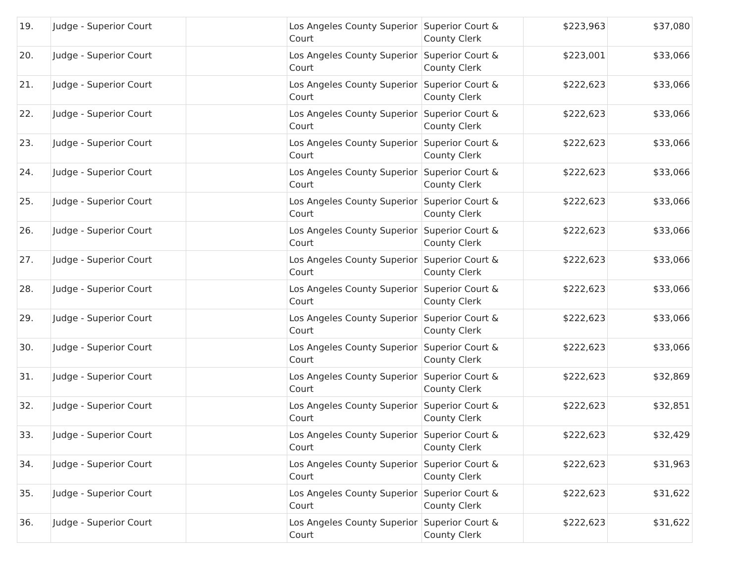| 19. | Judge - Superior Court | | Los Angeles County Superior Court | Superior Court & County Clerk | $223,963 | $37,080 |
| 20. | Judge - Superior Court | | Los Angeles County Superior Court | Superior Court & County Clerk | $223,001 | $33,066 |
| 21. | Judge - Superior Court | | Los Angeles County Superior Court | Superior Court & County Clerk | $222,623 | $33,066 |
| 22. | Judge - Superior Court | | Los Angeles County Superior Court | Superior Court & County Clerk | $222,623 | $33,066 |
| 23. | Judge - Superior Court | | Los Angeles County Superior Court | Superior Court & County Clerk | $222,623 | $33,066 |
| 24. | Judge - Superior Court | | Los Angeles County Superior Court | Superior Court & County Clerk | $222,623 | $33,066 |
| 25. | Judge - Superior Court | | Los Angeles County Superior Court | Superior Court & County Clerk | $222,623 | $33,066 |
| 26. | Judge - Superior Court | | Los Angeles County Superior Court | Superior Court & County Clerk | $222,623 | $33,066 |
| 27. | Judge - Superior Court | | Los Angeles County Superior Court | Superior Court & County Clerk | $222,623 | $33,066 |
| 28. | Judge - Superior Court | | Los Angeles County Superior Court | Superior Court & County Clerk | $222,623 | $33,066 |
| 29. | Judge - Superior Court | | Los Angeles County Superior Court | Superior Court & County Clerk | $222,623 | $33,066 |
| 30. | Judge - Superior Court | | Los Angeles County Superior Court | Superior Court & County Clerk | $222,623 | $33,066 |
| 31. | Judge - Superior Court | | Los Angeles County Superior Court | Superior Court & County Clerk | $222,623 | $32,869 |
| 32. | Judge - Superior Court | | Los Angeles County Superior Court | Superior Court & County Clerk | $222,623 | $32,851 |
| 33. | Judge - Superior Court | | Los Angeles County Superior Court | Superior Court & County Clerk | $222,623 | $32,429 |
| 34. | Judge - Superior Court | | Los Angeles County Superior Court | Superior Court & County Clerk | $222,623 | $31,963 |
| 35. | Judge - Superior Court | | Los Angeles County Superior Court | Superior Court & County Clerk | $222,623 | $31,622 |
| 36. | Judge - Superior Court | | Los Angeles County Superior Court | Superior Court & County Clerk | $222,623 | $31,622 |